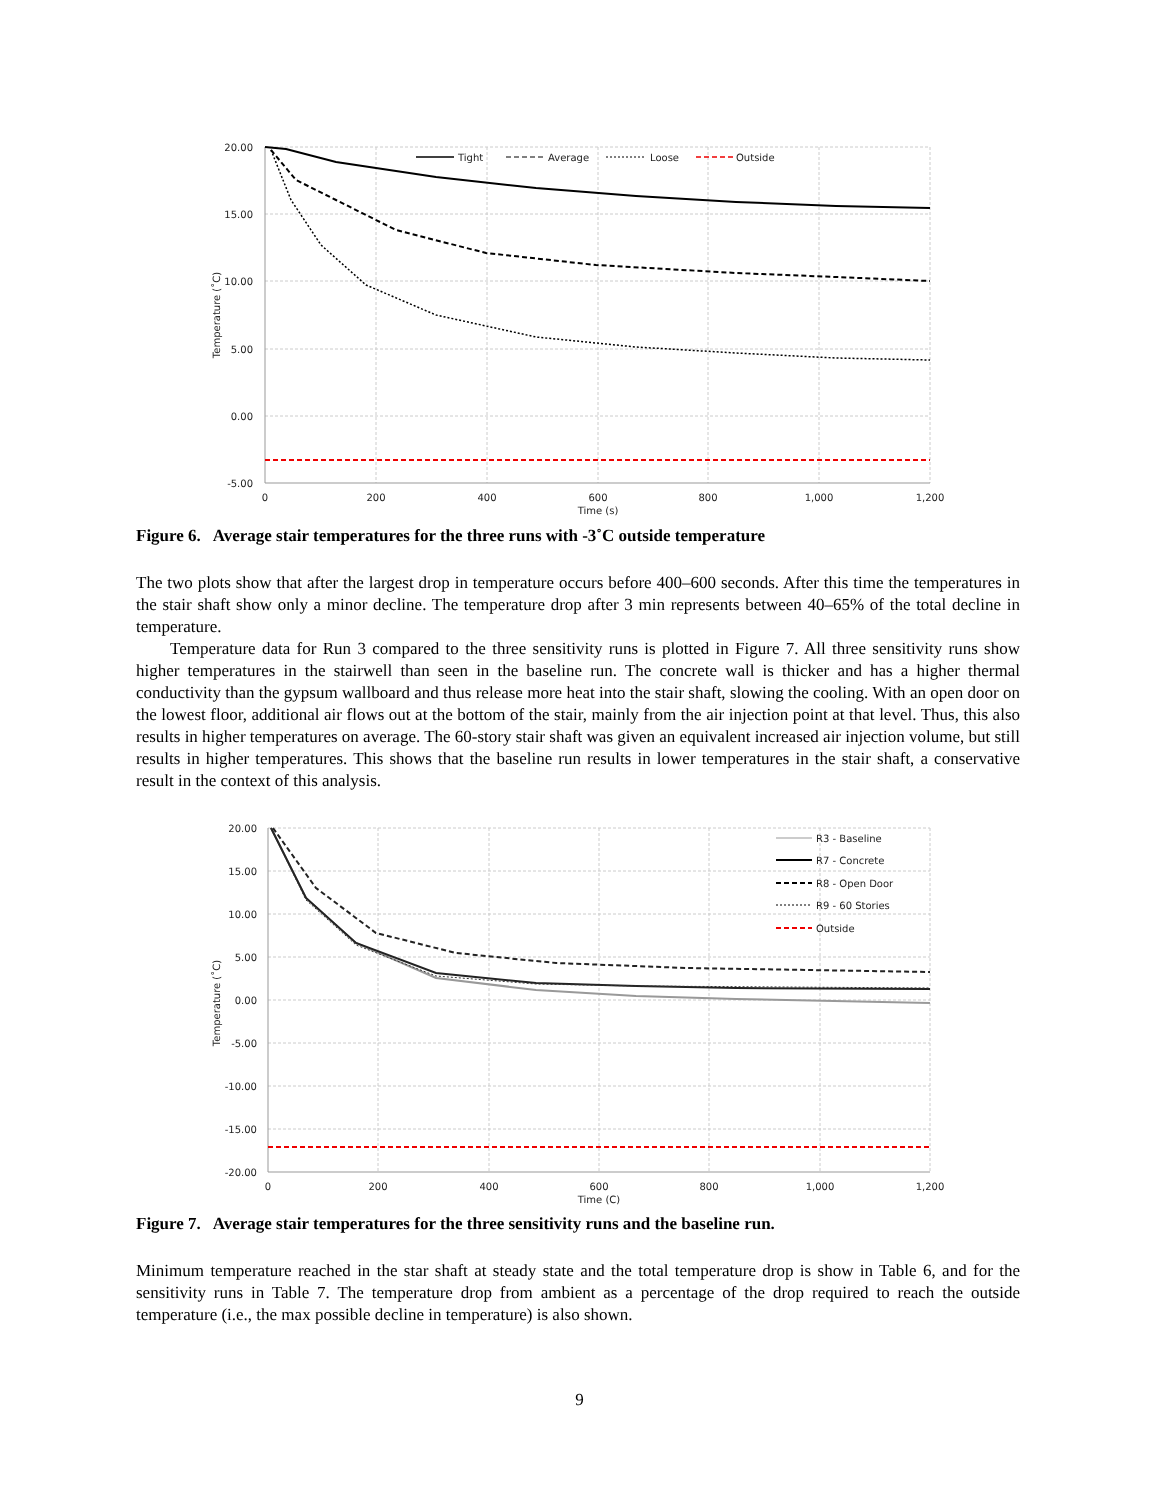20.00
15.00
10.00
5.00
0.00
-5.00
0
200
400
600
800
1,000
1,200
Time (s)
Temperature (˚C)
Tight
Average
Loose
Outside
Figure 6. Average stair temperatures for the three runs with -3˚C outside temperature
The two plots show that after the largest drop in temperature occurs before 400–600 seconds. After this time the temperatures in the stair shaft show only a minor decline. The temperature drop after 3 min represents between 40–65% of the total decline in temperature.
Temperature data for Run 3 compared to the three sensitivity runs is plotted in Figure 7. All three sensitivity runs show higher temperatures in the stairwell than seen in the baseline run. The concrete wall is thicker and has a higher thermal conductivity than the gypsum wallboard and thus release more heat into the stair shaft, slowing the cooling. With an open door on the lowest floor, additional air flows out at the bottom of the stair, mainly from the air injection point at that level. Thus, this also results in higher temperatures on average. The 60-story stair shaft was given an equivalent increased air injection volume, but still results in higher temperatures. This shows that the baseline run results in lower temperatures in the stair shaft, a conservative result in the context of this analysis.
20.00
15.00
10.00
5.00
0.00
-5.00
-10.00
-15.00
-20.00
0
200
400
600
800
1,000
1,200
Time (C)
Temperature (˚C)
R3 - Baseline
R7 - Concrete
R8 - Open Door
R9 - 60 Stories
Outside
Figure 7. Average stair temperatures for the three sensitivity runs and the baseline run.
Minimum temperature reached in the star shaft at steady state and the total temperature drop is show in Table 6, and for the sensitivity runs in Table 7. The temperature drop from ambient as a percentage of the drop required to reach the outside temperature (i.e., the max possible decline in temperature) is also shown.
9